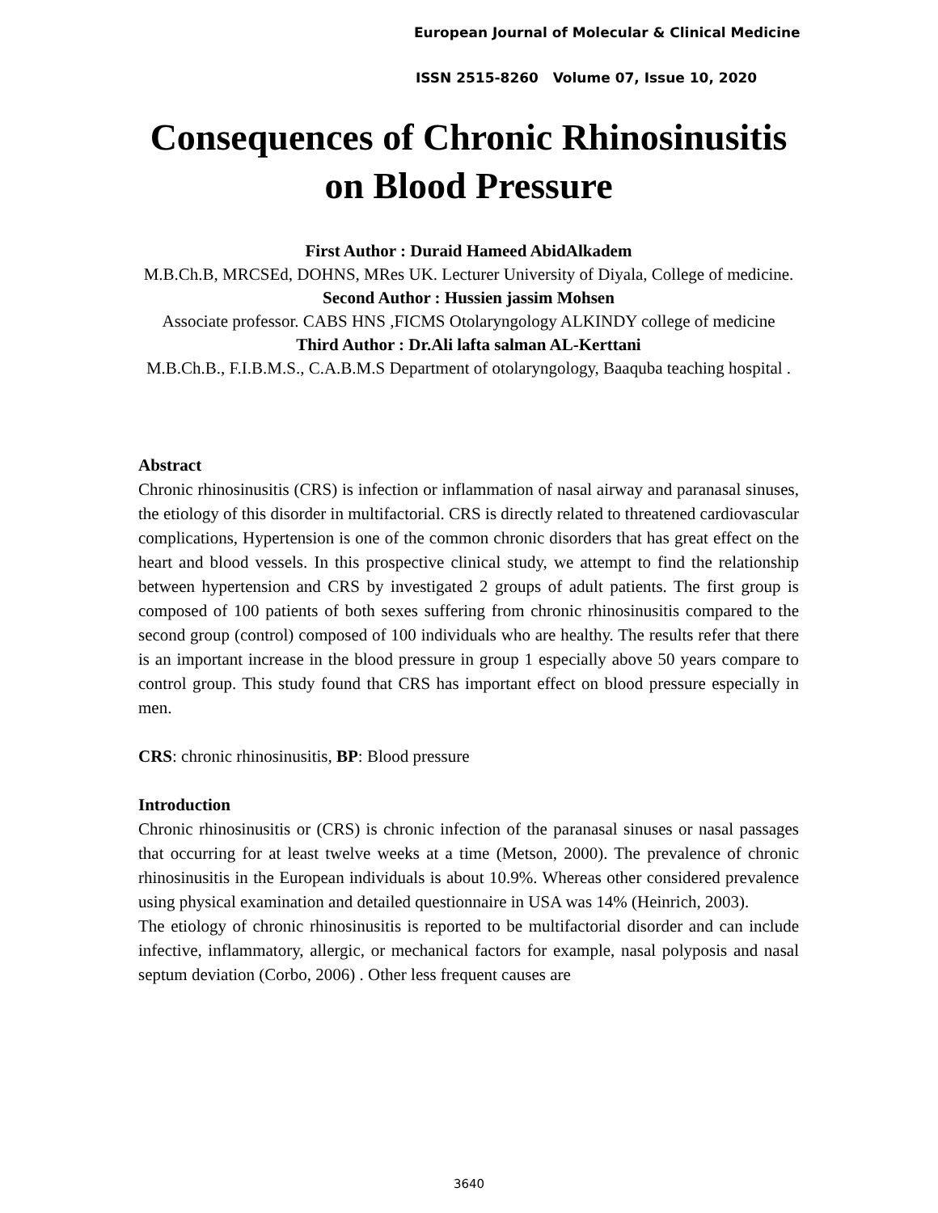European Journal of Molecular & Clinical Medicine
ISSN 2515-8260 Volume 07, Issue 10, 2020
Consequences of Chronic Rhinosinusitis on Blood Pressure
First Author : Duraid Hameed AbidAlkadem
M.B.Ch.B, MRCSEd, DOHNS, MRes UK. Lecturer University of Diyala, College of medicine.
Second Author : Hussien jassim Mohsen
Associate professor. CABS HNS ,FICMS Otolaryngology ALKINDY college of medicine
Third Author : Dr.Ali lafta salman AL-Kerttani
M.B.Ch.B., F.I.B.M.S., C.A.B.M.S Department of otolaryngology, Baaquba teaching hospital .
Abstract
Chronic rhinosinusitis (CRS) is infection or inflammation of nasal airway and paranasal sinuses, the etiology of this disorder in multifactorial. CRS is directly related to threatened cardiovascular complications, Hypertension is one of the common chronic disorders that has great effect on the heart and blood vessels. In this prospective clinical study, we attempt to find the relationship between hypertension and CRS by investigated 2 groups of adult patients. The first group is composed of 100 patients of both sexes suffering from chronic rhinosinusitis compared to the second group (control) composed of 100 individuals who are healthy. The results refer that there is an important increase in the blood pressure in group 1 especially above 50 years compare to control group. This study found that CRS has important effect on blood pressure especially in men.
CRS: chronic rhinosinusitis, BP: Blood pressure
Introduction
Chronic rhinosinusitis or (CRS) is chronic infection of the paranasal sinuses or nasal passages that occurring for at least twelve weeks at a time (Metson, 2000). The prevalence of chronic rhinosinusitis in the European individuals is about 10.9%. Whereas other considered prevalence using physical examination and detailed questionnaire in USA was 14% (Heinrich, 2003).
The etiology of chronic rhinosinusitis is reported to be multifactorial disorder and can include infective, inflammatory, allergic, or mechanical factors for example, nasal polyposis and nasal septum deviation (Corbo, 2006) . Other less frequent causes are
3640